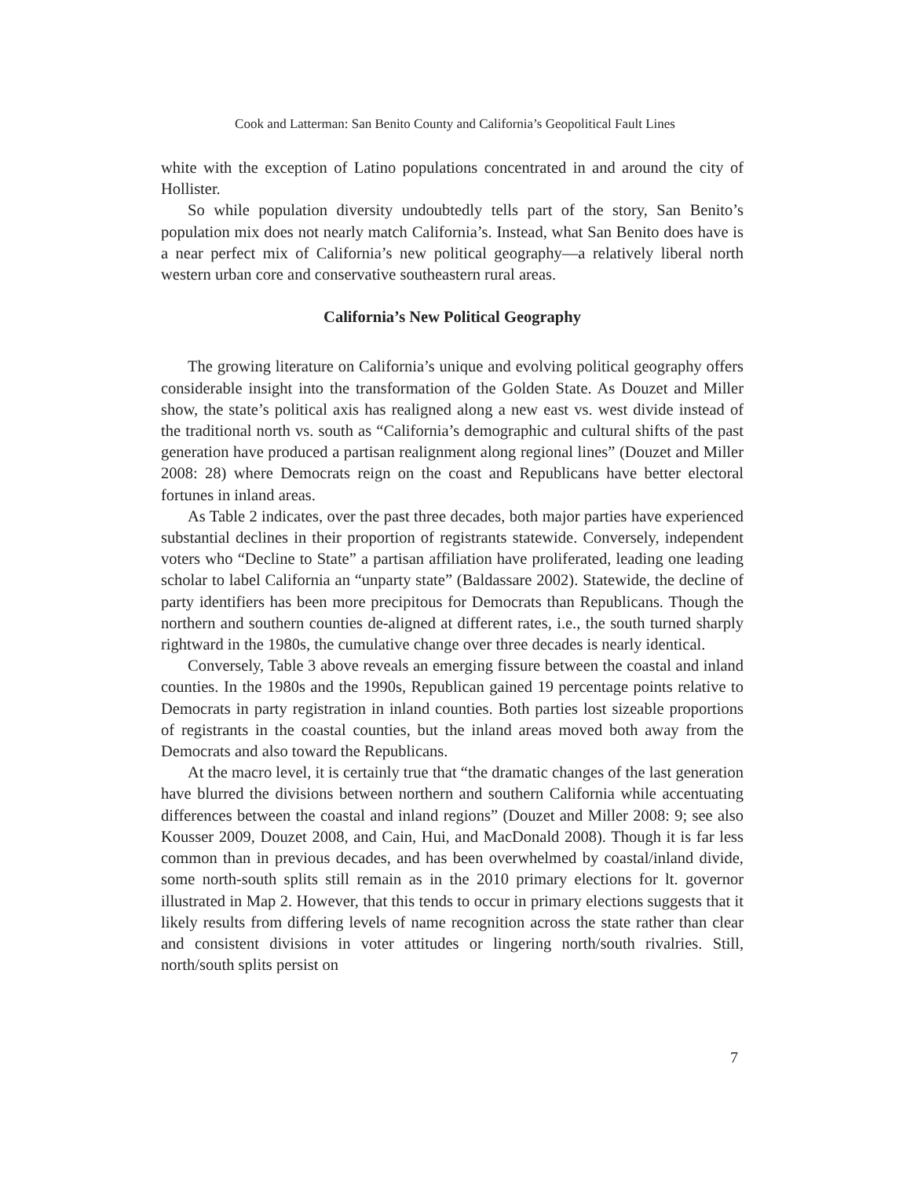Cook and Latterman: San Benito County and California’s Geopolitical Fault Lines
white with the exception of Latino populations concentrated in and around the city of Hollister.
So while population diversity undoubtedly tells part of the story, San Benito’s population mix does not nearly match California’s. Instead, what San Benito does have is a near perfect mix of California’s new political geography—a relatively liberal north western urban core and conservative southeastern rural areas.
California’s New Political Geography
The growing literature on California’s unique and evolving political geography offers considerable insight into the transformation of the Golden State. As Douzet and Miller show, the state’s political axis has realigned along a new east vs. west divide instead of the traditional north vs. south as “California’s demographic and cultural shifts of the past generation have produced a partisan realignment along regional lines” (Douzet and Miller 2008: 28) where Democrats reign on the coast and Republicans have better electoral fortunes in inland areas.
As Table 2 indicates, over the past three decades, both major parties have experienced substantial declines in their proportion of registrants statewide. Conversely, independent voters who “Decline to State” a partisan affiliation have proliferated, leading one leading scholar to label California an “unparty state” (Baldassare 2002). Statewide, the decline of party identifiers has been more precipitous for Democrats than Republicans. Though the northern and southern counties de-aligned at different rates, i.e., the south turned sharply rightward in the 1980s, the cumulative change over three decades is nearly identical.
Conversely, Table 3 above reveals an emerging fissure between the coastal and inland counties. In the 1980s and the 1990s, Republican gained 19 percentage points relative to Democrats in party registration in inland counties. Both parties lost sizeable proportions of registrants in the coastal counties, but the inland areas moved both away from the Democrats and also toward the Republicans.
At the macro level, it is certainly true that “the dramatic changes of the last generation have blurred the divisions between northern and southern California while accentuating differences between the coastal and inland regions” (Douzet and Miller 2008: 9; see also Kousser 2009, Douzet 2008, and Cain, Hui, and MacDonald 2008). Though it is far less common than in previous decades, and has been overwhelmed by coastal/inland divide, some north-south splits still remain as in the 2010 primary elections for lt. governor illustrated in Map 2. However, that this tends to occur in primary elections suggests that it likely results from differing levels of name recognition across the state rather than clear and consistent divisions in voter attitudes or lingering north/south rivalries. Still, north/south splits persist on
7